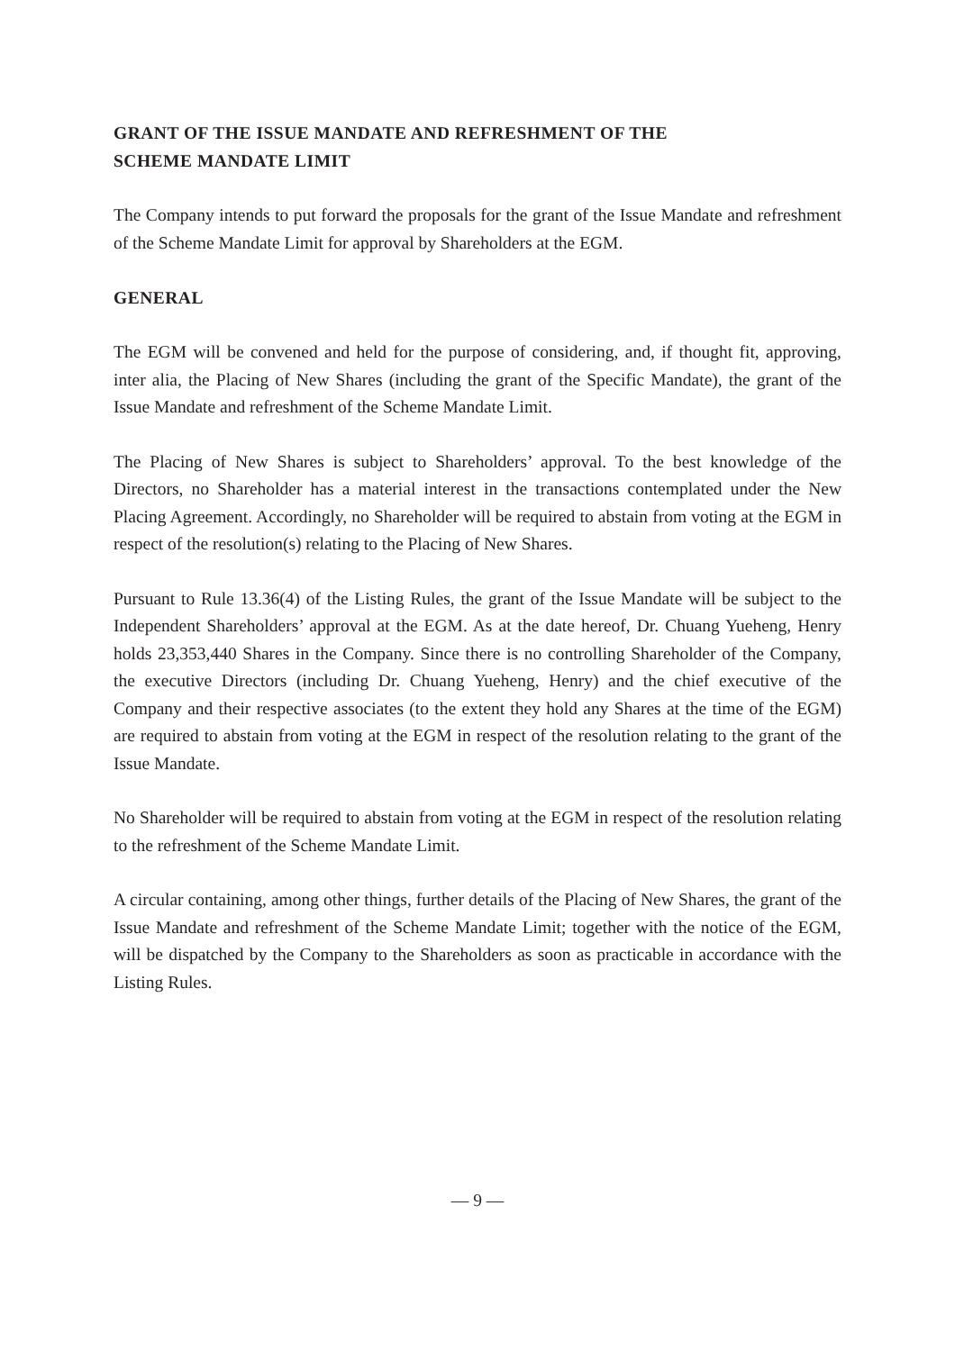GRANT OF THE ISSUE MANDATE AND REFRESHMENT OF THE
SCHEME MANDATE LIMIT
The Company intends to put forward the proposals for the grant of the Issue Mandate and refreshment of the Scheme Mandate Limit for approval by Shareholders at the EGM.
GENERAL
The EGM will be convened and held for the purpose of considering, and, if thought fit, approving, inter alia, the Placing of New Shares (including the grant of the Specific Mandate), the grant of the Issue Mandate and refreshment of the Scheme Mandate Limit.
The Placing of New Shares is subject to Shareholders’ approval. To the best knowledge of the Directors, no Shareholder has a material interest in the transactions contemplated under the New Placing Agreement. Accordingly, no Shareholder will be required to abstain from voting at the EGM in respect of the resolution(s) relating to the Placing of New Shares.
Pursuant to Rule 13.36(4) of the Listing Rules, the grant of the Issue Mandate will be subject to the Independent Shareholders’ approval at the EGM. As at the date hereof, Dr. Chuang Yueheng, Henry holds 23,353,440 Shares in the Company. Since there is no controlling Shareholder of the Company, the executive Directors (including Dr. Chuang Yueheng, Henry) and the chief executive of the Company and their respective associates (to the extent they hold any Shares at the time of the EGM) are required to abstain from voting at the EGM in respect of the resolution relating to the grant of the Issue Mandate.
No Shareholder will be required to abstain from voting at the EGM in respect of the resolution relating to the refreshment of the Scheme Mandate Limit.
A circular containing, among other things, further details of the Placing of New Shares, the grant of the Issue Mandate and refreshment of the Scheme Mandate Limit; together with the notice of the EGM, will be dispatched by the Company to the Shareholders as soon as practicable in accordance with the Listing Rules.
— 9 —